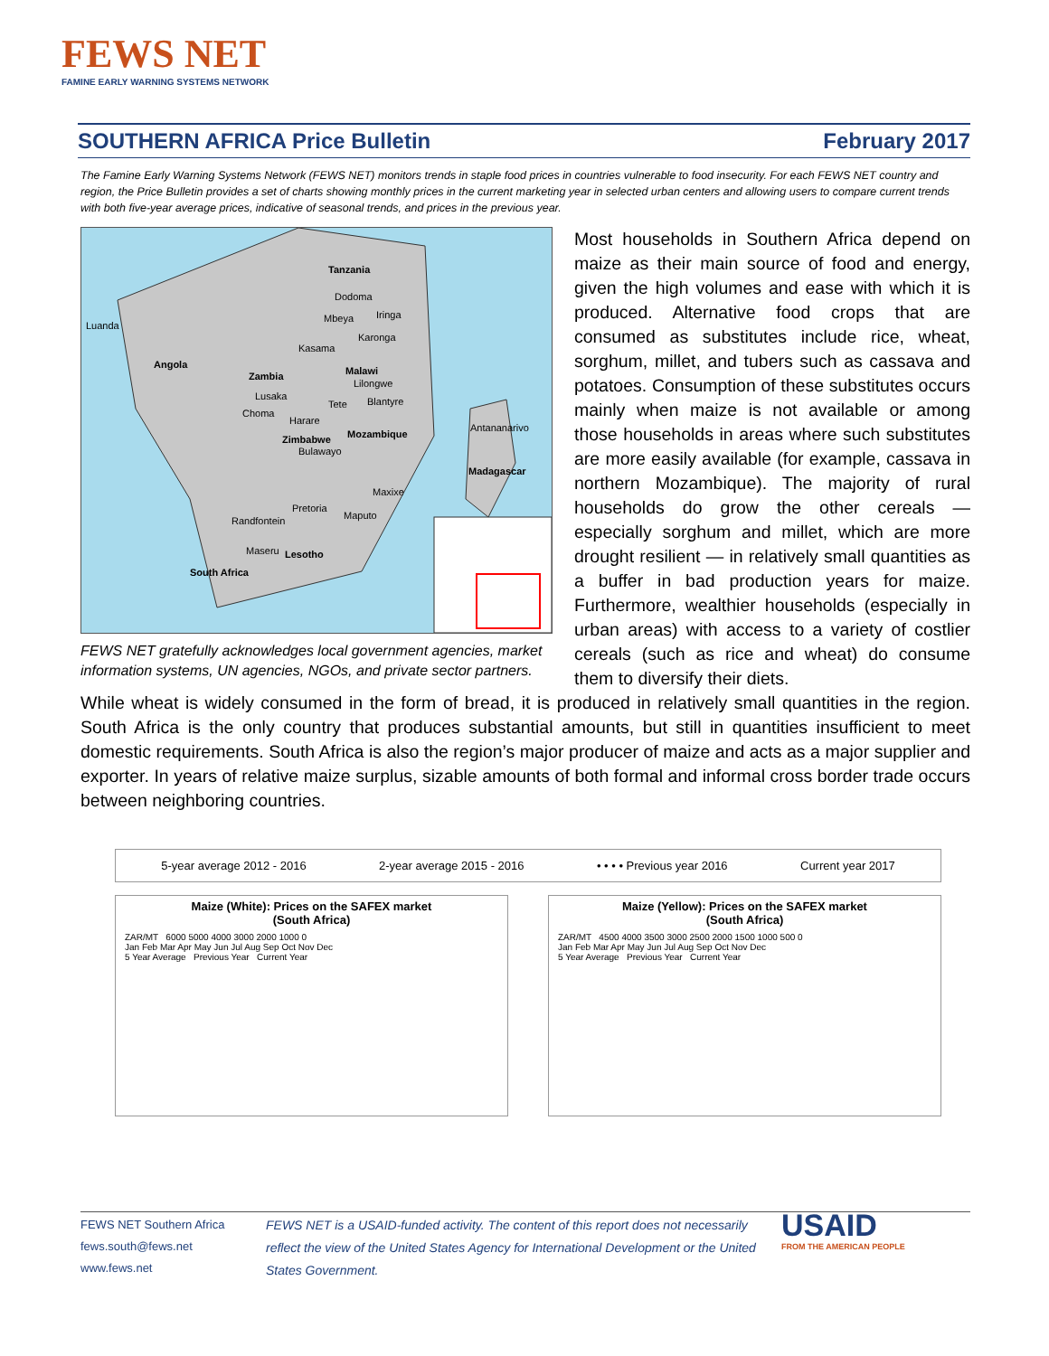FEWS NET
FAMINE EARLY WARNING SYSTEMS NETWORK
SOUTHERN AFRICA Price Bulletin February 2017
The Famine Early Warning Systems Network (FEWS NET) monitors trends in staple food prices in countries vulnerable to food insecurity. For each FEWS NET country and region, the Price Bulletin provides a set of charts showing monthly prices in the current marketing year in selected urban centers and allowing users to compare current trends with both five-year average prices, indicative of seasonal trends, and prices in the previous year.
Tanzania
Angola
Zambia
Malawi
Zimbabwe
Mozambique
Madagascar
South Africa
Lesotho
Luanda
Dodoma
Mbeya
Iringa
Kasama
Karonga
Lilongwe
Lusaka
Tete
Blantyre
Choma
Harare
Bulawayo
Antananarivo
Maxixe
Pretoria
Randfontein
Maputo
Maseru
FEWS NET gratefully acknowledges local government agencies, market information systems, UN agencies, NGOs, and private sector partners.
Most households in Southern Africa depend on maize as their main source of food and energy, given the high volumes and ease with which it is produced. Alternative food crops that are consumed as substitutes include rice, wheat, sorghum, millet, and tubers such as cassava and potatoes. Consumption of these substitutes occurs mainly when maize is not available or among those households in areas where such substitutes are more easily available (for example, cassava in northern Mozambique). The majority of rural households do grow the other cereals — especially sorghum and millet, which are more drought resilient — in relatively small quantities as a buffer in bad production years for maize. Furthermore, wealthier households (especially in urban areas) with access to a variety of costlier cereals (such as rice and wheat) do consume them to diversify their diets.
While wheat is widely consumed in the form of bread, it is produced in relatively small quantities in the region. South Africa is the only country that produces substantial amounts, but still in quantities insufficient to meet domestic requirements. South Africa is also the region’s major producer of maize and acts as a major supplier and exporter. In years of relative maize surplus, sizable amounts of both formal and informal cross border trade occurs between neighboring countries.
5-year average 2012 - 2016 2-year average 2015 - 2016 • • • • Previous year 2016 Current year 2017
Maize (White): Prices on the SAFEX market
(South Africa)
ZAR/MT 6000 5000 4000 3000 2000 1000 0
Jan Feb Mar Apr May Jun Jul Aug Sep Oct Nov Dec
5 Year Average Previous Year Current Year
Maize (Yellow): Prices on the SAFEX market
(South Africa)
ZAR/MT 4500 4000 3500 3000 2500 2000 1500 1000 500 0
Jan Feb Mar Apr May Jun Jul Aug Sep Oct Nov Dec
5 Year Average Previous Year Current Year
FEWS NET Southern Africa
fews.south@fews.net
www.fews.net
FEWS NET is a USAID-funded activity. The content of this report does not necessarily reflect the view of the United States Agency for International Development or the United States Government.
USAID
FROM THE AMERICAN PEOPLE